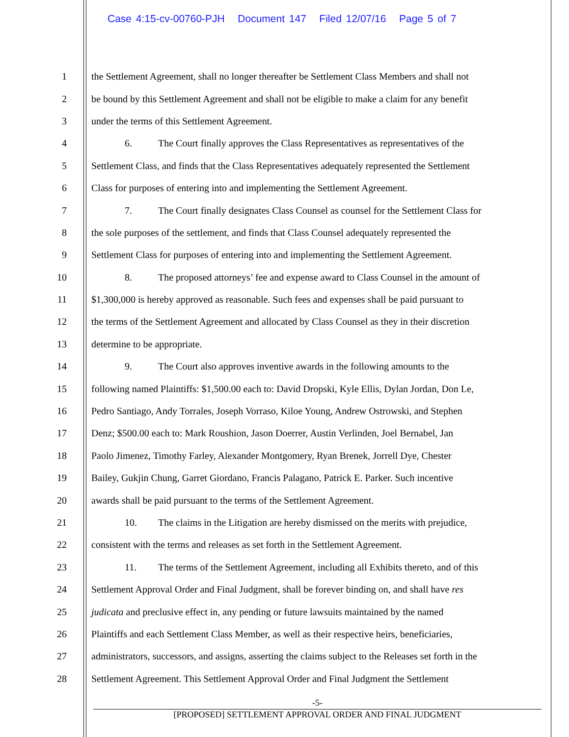Case 4:15-cv-00760-PJH Document 147 Filed 12/07/16 Page 5 of 7
1 the Settlement Agreement, shall no longer thereafter be Settlement Class Members and shall not
2 be bound by this Settlement Agreement and shall not be eligible to make a claim for any benefit
3 under the terms of this Settlement Agreement.
4 6. The Court finally approves the Class Representatives as representatives of the
5 Settlement Class, and finds that the Class Representatives adequately represented the Settlement
6 Class for purposes of entering into and implementing the Settlement Agreement.
7 7. The Court finally designates Class Counsel as counsel for the Settlement Class for
8 the sole purposes of the settlement, and finds that Class Counsel adequately represented the
9 Settlement Class for purposes of entering into and implementing the Settlement Agreement.
10 8. The proposed attorneys’ fee and expense award to Class Counsel in the amount of
11 $1,300,000 is hereby approved as reasonable. Such fees and expenses shall be paid pursuant to
12 the terms of the Settlement Agreement and allocated by Class Counsel as they in their discretion
13 determine to be appropriate.
14 9. The Court also approves inventive awards in the following amounts to the
15 following named Plaintiffs: $1,500.00 each to: David Dropski, Kyle Ellis, Dylan Jordan, Don Le,
16 Pedro Santiago, Andy Torrales, Joseph Vorraso, Kiloe Young, Andrew Ostrowski, and Stephen
17 Denz; $500.00 each to: Mark Roushion, Jason Doerrer, Austin Verlinden, Joel Bernabel, Jan
18 Paolo Jimenez, Timothy Farley, Alexander Montgomery, Ryan Brenek, Jorrell Dye, Chester
19 Bailey, Gukjin Chung, Garret Giordano, Francis Palagano, Patrick E. Parker. Such incentive
20 awards shall be paid pursuant to the terms of the Settlement Agreement.
21 10. The claims in the Litigation are hereby dismissed on the merits with prejudice,
22 consistent with the terms and releases as set forth in the Settlement Agreement.
23 11. The terms of the Settlement Agreement, including all Exhibits thereto, and of this
24 Settlement Approval Order and Final Judgment, shall be forever binding on, and shall have res
25 judicata and preclusive effect in, any pending or future lawsuits maintained by the named
26 Plaintiffs and each Settlement Class Member, as well as their respective heirs, beneficiaries,
27 administrators, successors, and assigns, asserting the claims subject to the Releases set forth in the
28 Settlement Agreement. This Settlement Approval Order and Final Judgment the Settlement
-5-
[PROPOSED] SETTLEMENT APPROVAL ORDER AND FINAL JUDGMENT